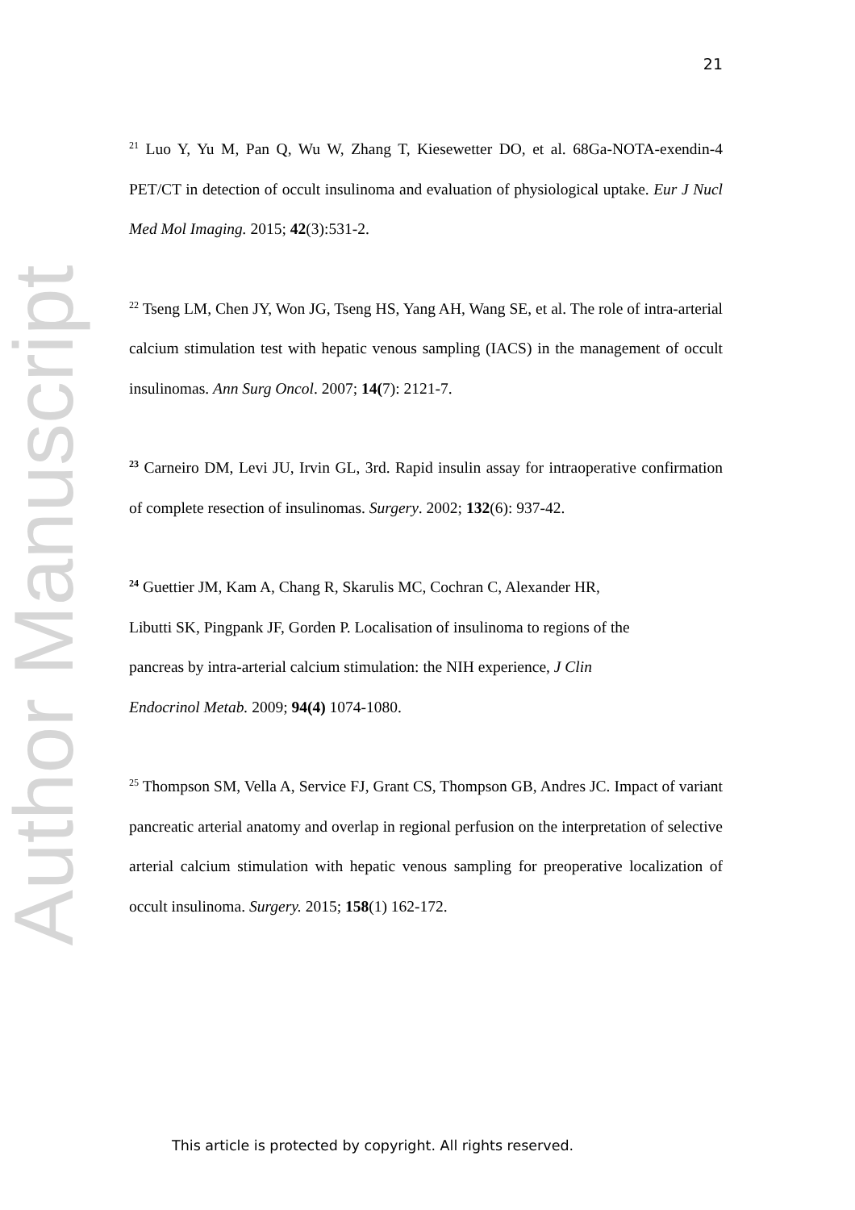Author Manuscript
21
<sup>21</sup> Luo Y, Yu M, Pan Q, Wu W, Zhang T, Kiesewetter DO, et al. 68Ga-NOTA-exendin-4 PET/CT in detection of occult insulinoma and evaluation of physiological uptake. Eur J Nucl Med Mol Imaging. 2015; 42(3):531-2.
<sup>22</sup> Tseng LM, Chen JY, Won JG, Tseng HS, Yang AH, Wang SE, et al. The role of intra-arterial calcium stimulation test with hepatic venous sampling (IACS) in the management of occult insulinomas. Ann Surg Oncol. 2007; 14(7): 2121-7.
<sup>23</sup> Carneiro DM, Levi JU, Irvin GL, 3rd. Rapid insulin assay for intraoperative confirmation of complete resection of insulinomas. Surgery. 2002; 132(6): 937-42.
<sup>24</sup> Guettier JM, Kam A, Chang R, Skarulis MC, Cochran C, Alexander HR,
Libutti SK, Pingpank JF, Gorden P. Localisation of insulinoma to regions of the
pancreas by intra-arterial calcium stimulation: the NIH experience, J Clin
Endocrinol Metab. 2009; 94(4) 1074-1080.
<sup>25</sup> Thompson SM, Vella A, Service FJ, Grant CS, Thompson GB, Andres JC. Impact of variant pancreatic arterial anatomy and overlap in regional perfusion on the interpretation of selective arterial calcium stimulation with hepatic venous sampling for preoperative localization of occult insulinoma. Surgery. 2015; 158(1) 162-172.
This article is protected by copyright. All rights reserved.